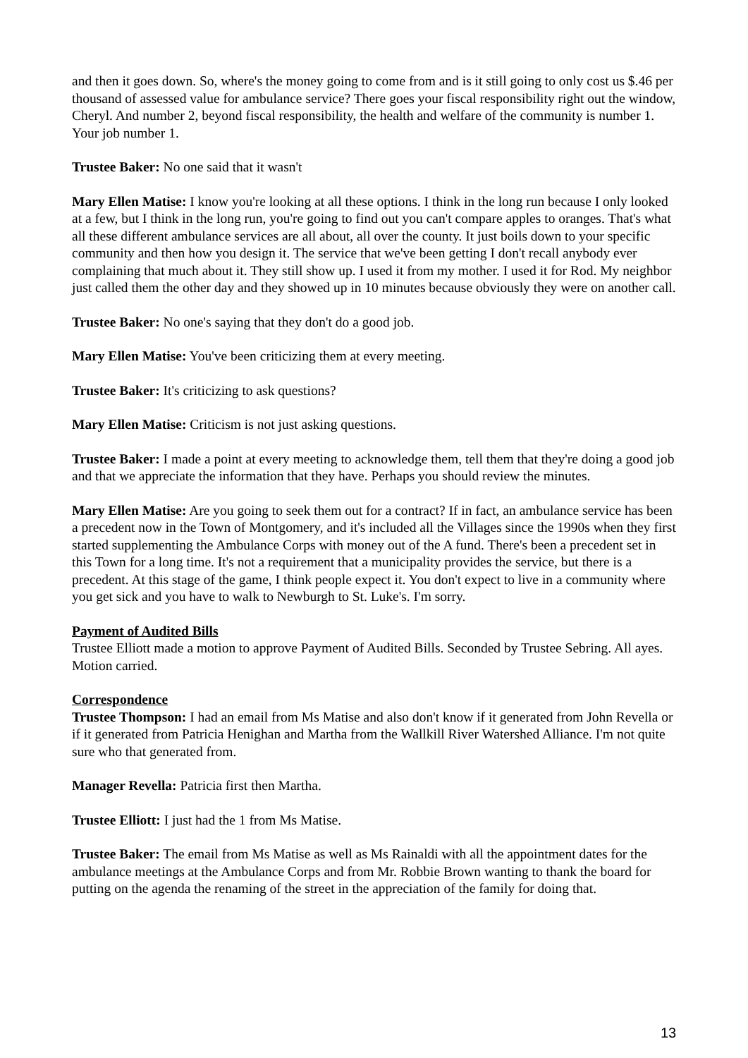and then it goes down. So, where's the money going to come from and is it still going to only cost us $.46 per thousand of assessed value for ambulance service? There goes your fiscal responsibility right out the window, Cheryl. And number 2, beyond fiscal responsibility, the health and welfare of the community is number 1. Your job number 1.
Trustee Baker: No one said that it wasn't
Mary Ellen Matise: I know you're looking at all these options. I think in the long run because I only looked at a few, but I think in the long run, you're going to find out you can't compare apples to oranges. That's what all these different ambulance services are all about, all over the county. It just boils down to your specific community and then how you design it. The service that we've been getting I don't recall anybody ever complaining that much about it. They still show up. I used it from my mother. I used it for Rod. My neighbor just called them the other day and they showed up in 10 minutes because obviously they were on another call.
Trustee Baker: No one's saying that they don't do a good job.
Mary Ellen Matise: You've been criticizing them at every meeting.
Trustee Baker: It's criticizing to ask questions?
Mary Ellen Matise: Criticism is not just asking questions.
Trustee Baker: I made a point at every meeting to acknowledge them, tell them that they're doing a good job and that we appreciate the information that they have. Perhaps you should review the minutes.
Mary Ellen Matise: Are you going to seek them out for a contract? If in fact, an ambulance service has been a precedent now in the Town of Montgomery, and it's included all the Villages since the 1990s when they first started supplementing the Ambulance Corps with money out of the A fund. There's been a precedent set in this Town for a long time. It's not a requirement that a municipality provides the service, but there is a precedent. At this stage of the game, I think people expect it. You don't expect to live in a community where you get sick and you have to walk to Newburgh to St. Luke's. I'm sorry.
Payment of Audited Bills
Trustee Elliott made a motion to approve Payment of Audited Bills. Seconded by Trustee Sebring. All ayes. Motion carried.
Correspondence
Trustee Thompson: I had an email from Ms Matise and also don't know if it generated from John Revella or if it generated from Patricia Henighan and Martha from the Wallkill River Watershed Alliance. I'm not quite sure who that generated from.
Manager Revella: Patricia first then Martha.
Trustee Elliott: I just had the 1 from Ms Matise.
Trustee Baker: The email from Ms Matise as well as Ms Rainaldi with all the appointment dates for the ambulance meetings at the Ambulance Corps and from Mr. Robbie Brown wanting to thank the board for putting on the agenda the renaming of the street in the appreciation of the family for doing that.
13